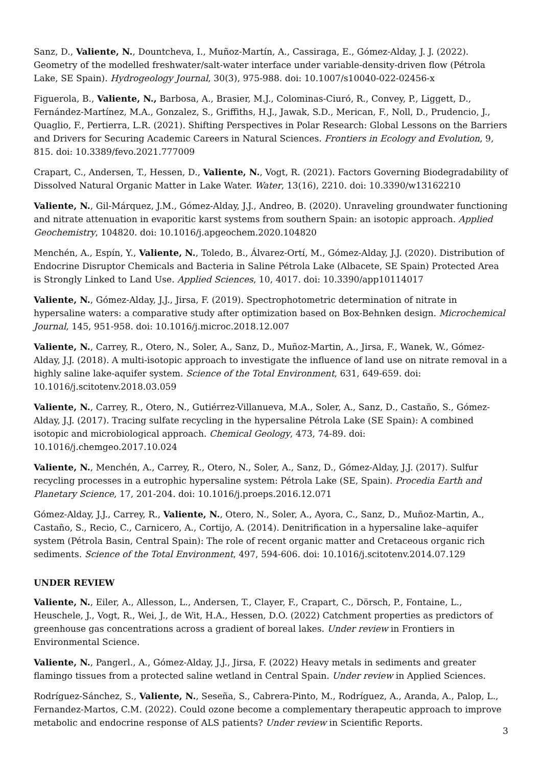Sanz, D., Valiente, N., Dountcheva, I., Muñoz-Martín, A., Cassiraga, E., Gómez-Alday, J. J. (2022). Geometry of the modelled freshwater/salt-water interface under variable-density-driven flow (Pétrola Lake, SE Spain). Hydrogeology Journal, 30(3), 975-988. doi: 10.1007/s10040-022-02456-x
Figuerola, B., Valiente, N., Barbosa, A., Brasier, M.J., Colominas-Ciuró, R., Convey, P., Liggett, D., Fernández-Martínez, M.A., Gonzalez, S., Griffiths, H.J., Jawak, S.D., Merican, F., Noll, D., Prudencio, J., Quaglio, F., Pertierra, L.R. (2021). Shifting Perspectives in Polar Research: Global Lessons on the Barriers and Drivers for Securing Academic Careers in Natural Sciences. Frontiers in Ecology and Evolution, 9, 815. doi: 10.3389/fevo.2021.777009
Crapart, C., Andersen, T., Hessen, D., Valiente, N., Vogt, R. (2021). Factors Governing Biodegradability of Dissolved Natural Organic Matter in Lake Water. Water, 13(16), 2210. doi: 10.3390/w13162210
Valiente, N., Gil-Márquez, J.M., Gómez-Alday, J.J., Andreo, B. (2020). Unraveling groundwater functioning and nitrate attenuation in evaporitic karst systems from southern Spain: an isotopic approach. Applied Geochemistry, 104820. doi: 10.1016/j.apgeochem.2020.104820
Menchén, A., Espín, Y., Valiente, N., Toledo, B., Álvarez-Ortí, M., Gómez-Alday, J.J. (2020). Distribution of Endocrine Disruptor Chemicals and Bacteria in Saline Pétrola Lake (Albacete, SE Spain) Protected Area is Strongly Linked to Land Use. Applied Sciences, 10, 4017. doi: 10.3390/app10114017
Valiente, N., Gómez-Alday, J.J., Jirsa, F. (2019). Spectrophotometric determination of nitrate in hypersaline waters: a comparative study after optimization based on Box-Behnken design. Microchemical Journal, 145, 951-958. doi: 10.1016/j.microc.2018.12.007
Valiente, N., Carrey, R., Otero, N., Soler, A., Sanz, D., Muñoz-Martin, A., Jirsa, F., Wanek, W., Gómez-Alday, J.J. (2018). A multi-isotopic approach to investigate the influence of land use on nitrate removal in a highly saline lake-aquifer system. Science of the Total Environment, 631, 649-659. doi: 10.1016/j.scitotenv.2018.03.059
Valiente, N., Carrey, R., Otero, N., Gutiérrez-Villanueva, M.A., Soler, A., Sanz, D., Castaño, S., Gómez-Alday, J.J. (2017). Tracing sulfate recycling in the hypersaline Pétrola Lake (SE Spain): A combined isotopic and microbiological approach. Chemical Geology, 473, 74-89. doi: 10.1016/j.chemgeo.2017.10.024
Valiente, N., Menchén, A., Carrey, R., Otero, N., Soler, A., Sanz, D., Gómez-Alday, J.J. (2017). Sulfur recycling processes in a eutrophic hypersaline system: Pétrola Lake (SE, Spain). Procedia Earth and Planetary Science, 17, 201-204. doi: 10.1016/j.proeps.2016.12.071
Gómez-Alday, J.J., Carrey, R., Valiente, N., Otero, N., Soler, A., Ayora, C., Sanz, D., Muñoz-Martin, A., Castaño, S., Recio, C., Carnicero, A., Cortijo, A. (2014). Denitrification in a hypersaline lake–aquifer system (Pétrola Basin, Central Spain): The role of recent organic matter and Cretaceous organic rich sediments. Science of the Total Environment, 497, 594-606. doi: 10.1016/j.scitotenv.2014.07.129
UNDER REVIEW
Valiente, N., Eiler, A., Allesson, L., Andersen, T., Clayer, F., Crapart, C., Dörsch, P., Fontaine, L., Heuschele, J., Vogt, R., Wei, J., de Wit, H.A., Hessen, D.O. (2022) Catchment properties as predictors of greenhouse gas concentrations across a gradient of boreal lakes. Under review in Frontiers in Environmental Science.
Valiente, N., Pangerl., A., Gómez-Alday, J.J., Jirsa, F. (2022) Heavy metals in sediments and greater flamingo tissues from a protected saline wetland in Central Spain. Under review in Applied Sciences.
Rodríguez-Sánchez, S., Valiente, N., Seseña, S., Cabrera-Pinto, M., Rodríguez, A., Aranda, A., Palop, L., Fernandez-Martos, C.M. (2022). Could ozone become a complementary therapeutic approach to improve metabolic and endocrine response of ALS patients? Under review in Scientific Reports.
3